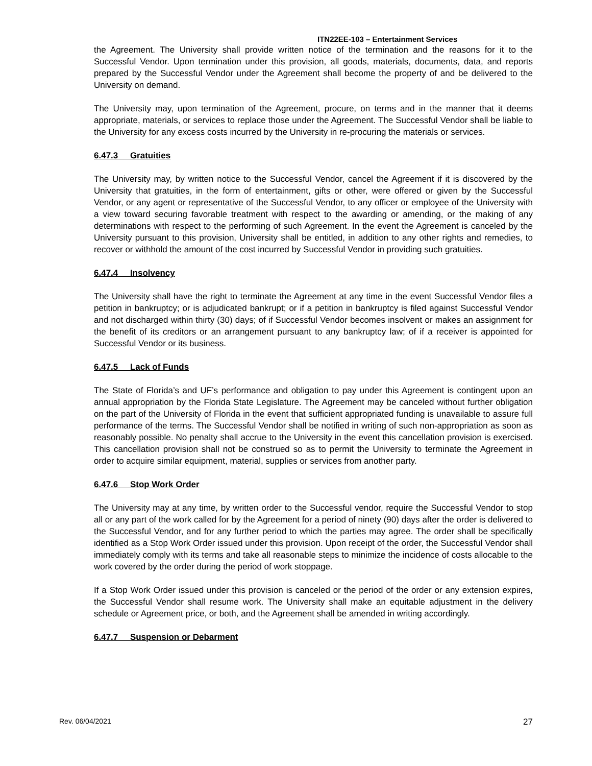ITN22EE-103 – Entertainment Services
the Agreement. The University shall provide written notice of the termination and the reasons for it to the Successful Vendor. Upon termination under this provision, all goods, materials, documents, data, and reports prepared by the Successful Vendor under the Agreement shall become the property of and be delivered to the University on demand.
The University may, upon termination of the Agreement, procure, on terms and in the manner that it deems appropriate, materials, or services to replace those under the Agreement. The Successful Vendor shall be liable to the University for any excess costs incurred by the University in re-procuring the materials or services.
6.47.3 Gratuities
The University may, by written notice to the Successful Vendor, cancel the Agreement if it is discovered by the University that gratuities, in the form of entertainment, gifts or other, were offered or given by the Successful Vendor, or any agent or representative of the Successful Vendor, to any officer or employee of the University with a view toward securing favorable treatment with respect to the awarding or amending, or the making of any determinations with respect to the performing of such Agreement. In the event the Agreement is canceled by the University pursuant to this provision, University shall be entitled, in addition to any other rights and remedies, to recover or withhold the amount of the cost incurred by Successful Vendor in providing such gratuities.
6.47.4 Insolvency
The University shall have the right to terminate the Agreement at any time in the event Successful Vendor files a petition in bankruptcy; or is adjudicated bankrupt; or if a petition in bankruptcy is filed against Successful Vendor and not discharged within thirty (30) days; of if Successful Vendor becomes insolvent or makes an assignment for the benefit of its creditors or an arrangement pursuant to any bankruptcy law; of if a receiver is appointed for Successful Vendor or its business.
6.47.5 Lack of Funds
The State of Florida’s and UF’s performance and obligation to pay under this Agreement is contingent upon an annual appropriation by the Florida State Legislature. The Agreement may be canceled without further obligation on the part of the University of Florida in the event that sufficient appropriated funding is unavailable to assure full performance of the terms. The Successful Vendor shall be notified in writing of such non-appropriation as soon as reasonably possible. No penalty shall accrue to the University in the event this cancellation provision is exercised. This cancellation provision shall not be construed so as to permit the University to terminate the Agreement in order to acquire similar equipment, material, supplies or services from another party.
6.47.6 Stop Work Order
The University may at any time, by written order to the Successful vendor, require the Successful Vendor to stop all or any part of the work called for by the Agreement for a period of ninety (90) days after the order is delivered to the Successful Vendor, and for any further period to which the parties may agree. The order shall be specifically identified as a Stop Work Order issued under this provision. Upon receipt of the order, the Successful Vendor shall immediately comply with its terms and take all reasonable steps to minimize the incidence of costs allocable to the work covered by the order during the period of work stoppage.
If a Stop Work Order issued under this provision is canceled or the period of the order or any extension expires, the Successful Vendor shall resume work. The University shall make an equitable adjustment in the delivery schedule or Agreement price, or both, and the Agreement shall be amended in writing accordingly.
6.47.7 Suspension or Debarment
Rev. 06/04/2021 27